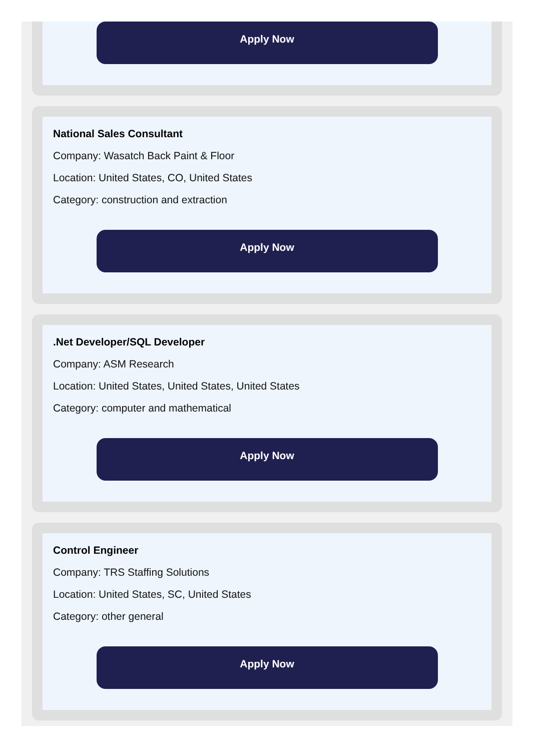Apply Now
National Sales Consultant
Company: Wasatch Back Paint & Floor
Location: United States, CO, United States
Category: construction and extraction
Apply Now
.Net Developer/SQL Developer
Company: ASM Research
Location: United States, United States, United States
Category: computer and mathematical
Apply Now
Control Engineer
Company: TRS Staffing Solutions
Location: United States, SC, United States
Category: other general
Apply Now